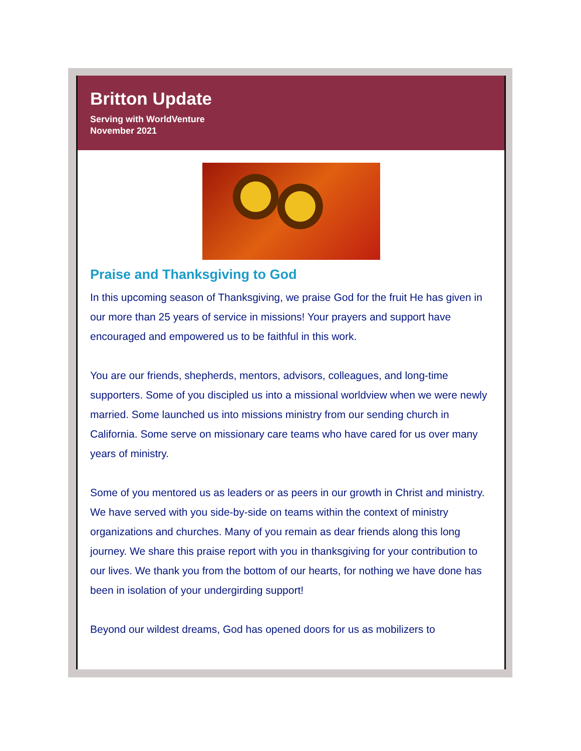Britton Update
Serving with WorldVenture
November 2021
Praise and Thanksgiving to God
In this upcoming season of Thanksgiving, we praise God for the fruit He has given in our more than 25 years of service in missions! Your prayers and support have encouraged and empowered us to be faithful in this work.
You are our friends, shepherds, mentors, advisors, colleagues, and long-time supporters. Some of you discipled us into a missional worldview when we were newly married. Some launched us into missions ministry from our sending church in California. Some serve on missionary care teams who have cared for us over many years of ministry.
Some of you mentored us as leaders or as peers in our growth in Christ and ministry. We have served with you side-by-side on teams within the context of ministry organizations and churches. Many of you remain as dear friends along this long journey. We share this praise report with you in thanksgiving for your contribution to our lives. We thank you from the bottom of our hearts, for nothing we have done has been in isolation of your undergirding support!
Beyond our wildest dreams, God has opened doors for us as mobilizers to